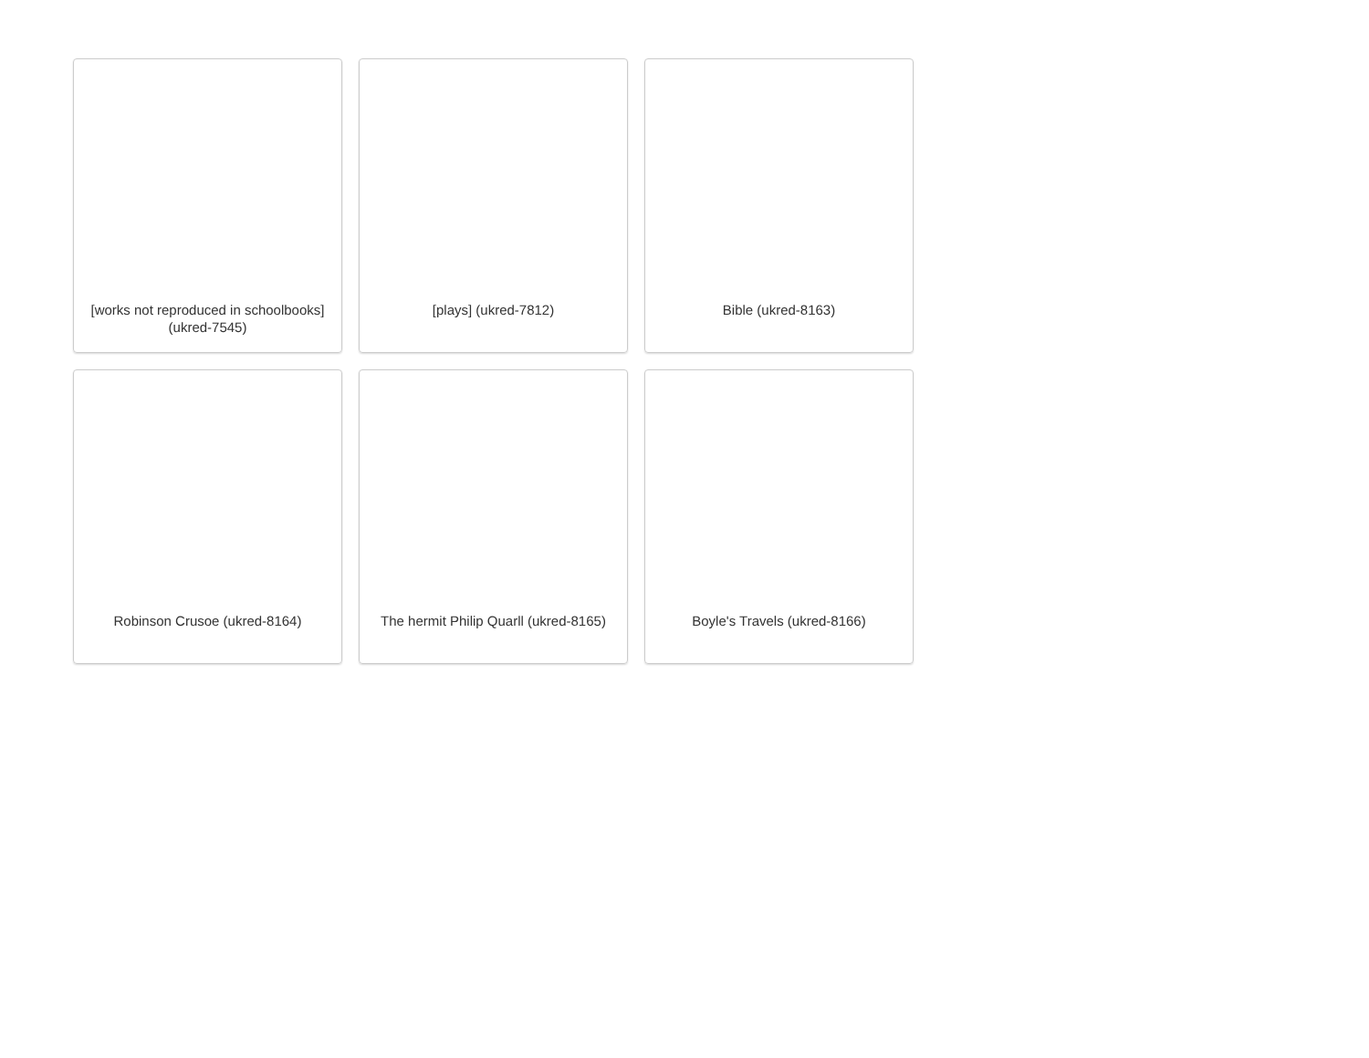[works not reproduced in schoolbooks] (ukred-7545)
[plays] (ukred-7812)
Bible (ukred-8163)
Robinson Crusoe (ukred-8164)
The hermit Philip Quarll (ukred-8165)
Boyle's Travels (ukred-8166)